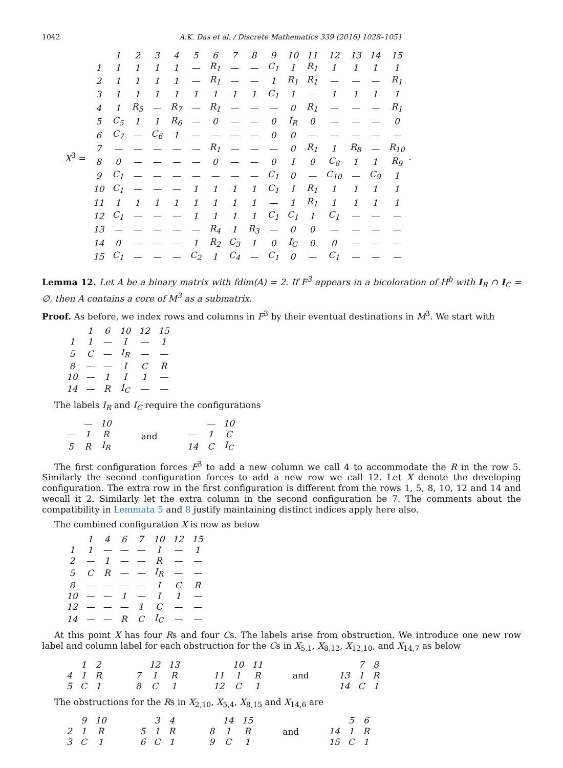1042 A.K. Das et al. / Discrete Mathematics 339 (2016) 1028–1051
X<sup>3</sup> =
| | 1 | 2 | 3 | 4 | 5 | 6 | 7 | 8 | 9 | 10 | 11 | 12 | 13 | 14 | 15 |
| 1 | 1 | 1 | 1 | 1 | — | R<sub>1</sub> | — | — | C<sub>1</sub> | I | R<sub>1</sub> | 1 | 1 | 1 | 1 |
| 2 | 1 | 1 | 1 | 1 | — | R<sub>1</sub> | — | — | 1 | R<sub>1</sub> | R<sub>1</sub> | — | — | — | R<sub>1</sub> |
| 3 | 1 | 1 | 1 | 1 | 1 | 1 | 1 | 1 | C<sub>1</sub> | 1 | — | 1 | 1 | 1 | 1 |
| 4 | 1 | R<sub>5</sub> | — | R<sub>7</sub> | — | R<sub>1</sub> | — | — | — | 0 | R<sub>1</sub> | — | — | — | R<sub>1</sub> |
| 5 | C<sub>5</sub> | 1 | 1 | R<sub>6</sub> | — | 0 | — | — | 0 | I<sub>R</sub> | 0 | — | — | — | 0 |
| 6 | C<sub>7</sub> | — | C<sub>6</sub> | 1 | — | — | — | — | 0 | 0 | — | — | — | — | — |
| 7 | — | — | — | — | — | R<sub>1</sub> | — | — | — | 0 | R<sub>1</sub> | 1 | R<sub>8</sub> | — | R<sub>10</sub> |
| 8 | 0 | — | — | — | — | 0 | — | — | 0 | I | 0 | C<sub>8</sub> | 1 | 1 | R<sub>9</sub> |
| 9 | C<sub>1</sub> | — | — | — | — | — | — | — | C<sub>1</sub> | 0 | — | C<sub>10</sub> | — | C<sub>9</sub> | 1 |
| 10 | C<sub>1</sub> | — | — | — | 1 | 1 | 1 | 1 | C<sub>1</sub> | I | R<sub>1</sub> | 1 | 1 | 1 | 1 |
| 11 | 1 | 1 | 1 | 1 | 1 | 1 | 1 | 1 | — | 1 | R<sub>1</sub> | 1 | 1 | 1 | 1 |
| 12 | C<sub>1</sub> | — | — | — | 1 | 1 | 1 | 1 | C<sub>1</sub> | C<sub>1</sub> | 1 | C<sub>1</sub> | — | — | — |
| 13 | — | — | — | — | — | R<sub>4</sub> | 1 | R<sub>3</sub> | — | 0 | 0 | — | — | — | — |
| 14 | 0 | — | — | — | 1 | R<sub>2</sub> | C<sub>3</sub> | 1 | 0 | I<sub>C</sub> | 0 | 0 | — | — | — |
| 15 | C<sub>1</sub> | — | — | — | C<sub>2</sub> | 1 | C<sub>4</sub> | — | C<sub>1</sub> | 0 | — | C<sub>1</sub> | — | — | — |
.
Lemma 12. Let A be a binary matrix with fdim(A) = 2. If F<sup>3</sup> appears in a bicoloration of H<sup>b</sup> with I<sub>R</sub> ∩ I<sub>C</sub> = ∅, then A contains a core of M<sup>3</sup> as a submatrix.
Proof. As before, we index rows and columns in F<sup>3</sup> by their eventual destinations in M<sup>3</sup>. We start with
| | 1 | 6 | 10 | 12 | 15 |
| 1 | 1 | — | I | — | 1 |
| 5 | C | — | I<sub>R</sub> | — | — |
| 8 | — | — | I | C | R |
| 10 | — | 1 | I | 1 | — |
| 14 | — | R | I<sub>C</sub> | — | — |
The labels I<sub>R</sub> and I<sub>C</sub> require the configurations
| | — | 10 |
| — | 1 | R |
| 5 | R | I<sub>R</sub> |
and
| | — | 10 |
| — | 1 | C |
| 14 | C | I<sub>C</sub> |
The first configuration forces F<sup>3</sup> to add a new column we call 4 to accommodate the R in the row 5. Similarly the second configuration forces to add a new row we call 12. Let X denote the developing configuration. The extra row in the first configuration is different from the rows 1, 5, 8, 10, 12 and 14 and wecall it 2. Similarly let the extra column in the second configuration be 7. The comments about the compatibility in Lemmata 5 and 8 justify maintaining distinct indices apply here also.
The combined configuration X is now as below
| | 1 | 4 | 6 | 7 | 10 | 12 | 15 |
| 1 | 1 | — | — | — | I | — | 1 |
| 2 | — | 1 | — | — | R | — | — |
| 5 | C | R | — | — | I<sub>R</sub> | — | — |
| 8 | — | — | — | — | I | C | R |
| 10 | — | — | 1 | — | I | 1 | — |
| 12 | — | — | — | 1 | C | — | — |
| 14 | — | — | R | C | I<sub>C</sub> | — | — |
At this point X has four Rs and four Cs. The labels arise from obstruction. We introduce one new row label and column label for each obstruction for the Cs in X<sub>5,1</sub>, X<sub>8,12</sub>, X<sub>12,10</sub>, and X<sub>14,7</sub> as below
| | 1 | 2 |
| 4 | 1 | R |
| 5 | C | 1 |
| | 12 | 13 |
| 7 | 1 | R |
| 8 | C | 1 |
| | 10 | 11 |
| 11 | 1 | R |
| 12 | C | 1 |
and
| | 7 | 8 |
| 13 | 1 | R |
| 14 | C | 1 |
The obstructions for the Rs in X<sub>2,10</sub>, X<sub>5,4</sub>, X<sub>8,15</sub> and X<sub>14,6</sub> are
| | 9 | 10 |
| 2 | 1 | R |
| 3 | C | 1 |
| | 3 | 4 |
| 5 | 1 | R |
| 6 | C | 1 |
| | 14 | 15 |
| 8 | 1 | R |
| 9 | C | 1 |
and
| | 5 | 6 |
| 14 | 1 | R |
| 15 | C | 1 |